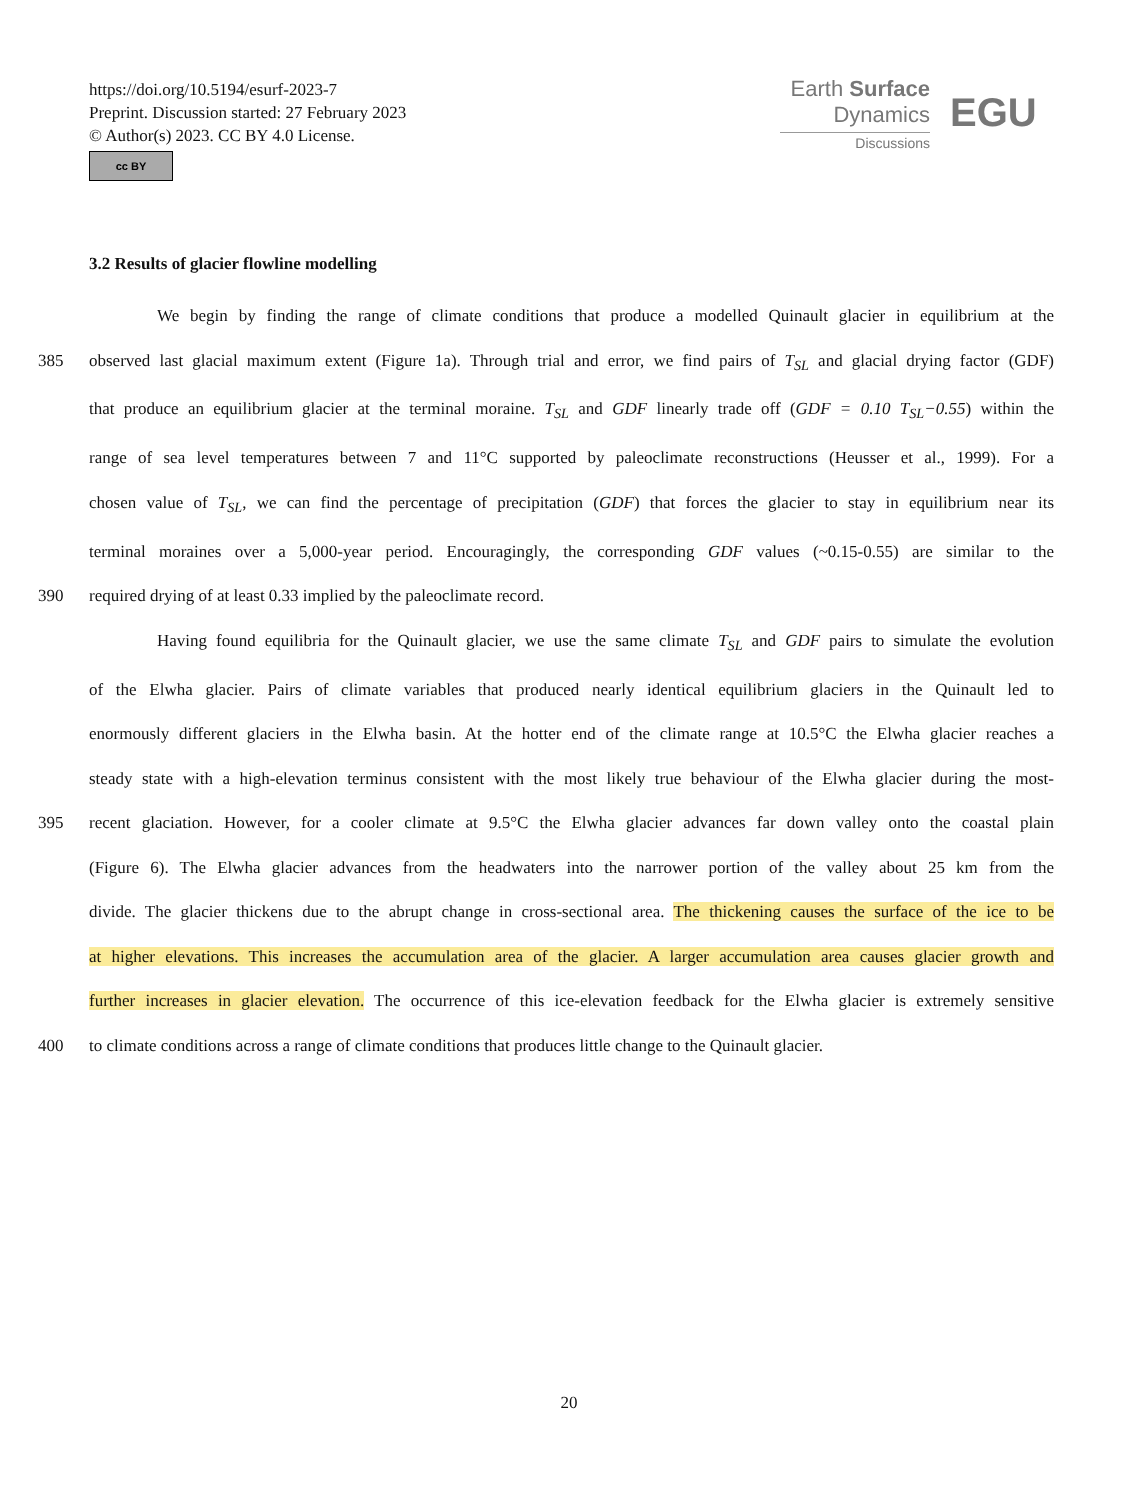https://doi.org/10.5194/esurf-2023-7
Preprint. Discussion started: 27 February 2023
© Author(s) 2023. CC BY 4.0 License.
cc BY
Earth Surface
Dynamics
Discussions
EGU
3.2 Results of glacier flowline modelling
    We begin by finding the range of climate conditions that produce a modelled Quinault glacier in equilibrium at the
385
observed last glacial maximum extent (Figure 1a). Through trial and error, we find pairs of T<sub>SL</sub> and glacial drying factor (GDF)
that produce an equilibrium glacier at the terminal moraine. T<sub>SL</sub> and GDF linearly trade off (GDF = 0.10 T<sub>SL</sub>−0.55) within the
range of sea level temperatures between 7 and 11°C supported by paleoclimate reconstructions (Heusser et al., 1999). For a
chosen value of T<sub>SL</sub>, we can find the percentage of precipitation (GDF) that forces the glacier to stay in equilibrium near its
terminal moraines over a 5,000-year period. Encouragingly, the corresponding GDF values (~0.15-0.55) are similar to the
390
required drying of at least 0.33 implied by the paleoclimate record.
    Having found equilibria for the Quinault glacier, we use the same climate T<sub>SL</sub> and GDF pairs to simulate the evolution
of the Elwha glacier. Pairs of climate variables that produced nearly identical equilibrium glaciers in the Quinault led to
enormously different glaciers in the Elwha basin. At the hotter end of the climate range at 10.5°C the Elwha glacier reaches a
steady state with a high-elevation terminus consistent with the most likely true behaviour of the Elwha glacier during the most-
395
recent glaciation. However, for a cooler climate at 9.5°C the Elwha glacier advances far down valley onto the coastal plain
(Figure 6). The Elwha glacier advances from the headwaters into the narrower portion of the valley about 25 km from the
divide. The glacier thickens due to the abrupt change in cross-sectional area. The thickening causes the surface of the ice to be
at higher elevations. This increases the accumulation area of the glacier. A larger accumulation area causes glacier growth and
further increases in glacier elevation. The occurrence of this ice-elevation feedback for the Elwha glacier is extremely sensitive
400
to climate conditions across a range of climate conditions that produces little change to the Quinault glacier.
20